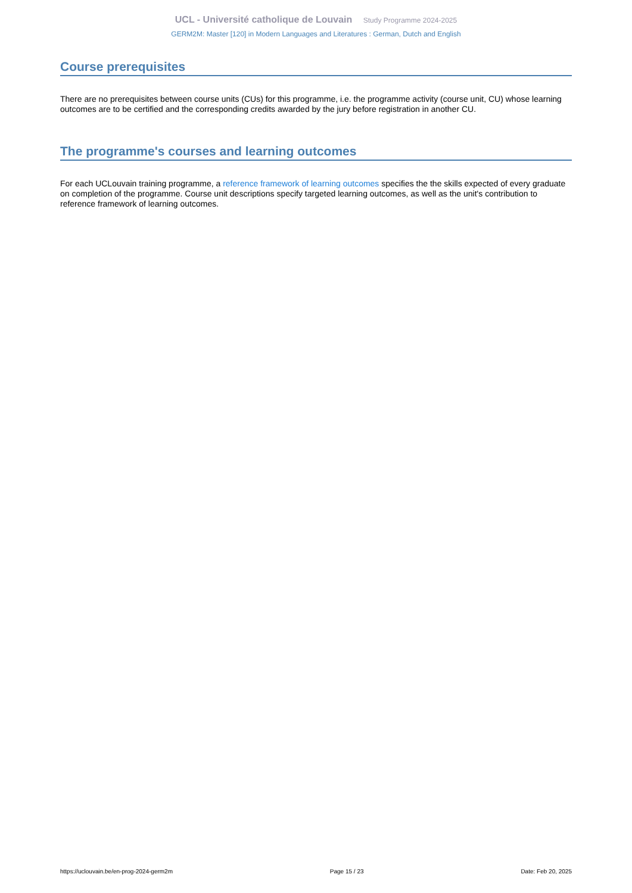UCL - Université catholique de Louvain Study Programme 2024-2025
GERM2M: Master [120] in Modern Languages and Literatures : German, Dutch and English
Course prerequisites
There are no prerequisites between course units (CUs) for this programme, i.e. the programme activity (course unit, CU) whose learning outcomes are to be certified and the corresponding credits awarded by the jury before registration in another CU.
The programme's courses and learning outcomes
For each UCLouvain training programme, a reference framework of learning outcomes specifies the the skills expected of every graduate on completion of the programme. Course unit descriptions specify targeted learning outcomes, as well as the unit's contribution to reference framework of learning outcomes.
https://uclouvain.be/en-prog-2024-germ2m Page 15 / 23 Date: Feb 20, 2025